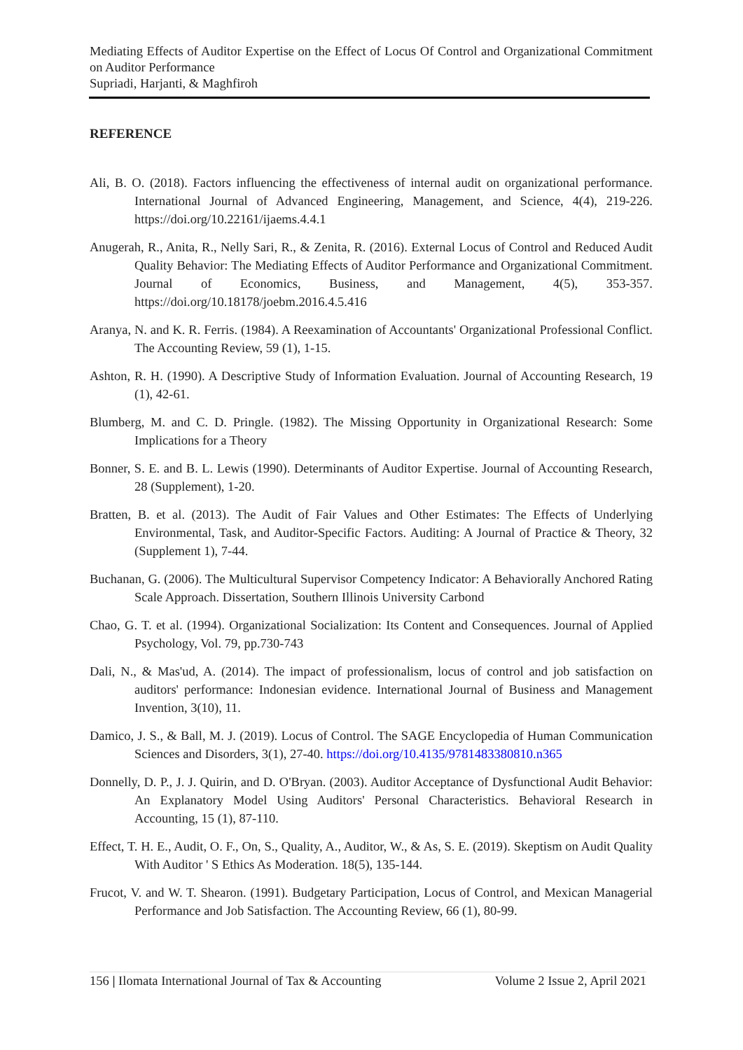Mediating Effects of Auditor Expertise on the Effect of Locus Of Control and Organizational Commitment on Auditor Performance
Supriadi, Harjanti, & Maghfiroh
REFERENCE
Ali, B. O. (2018). Factors influencing the effectiveness of internal audit on organizational performance. International Journal of Advanced Engineering, Management, and Science, 4(4), 219-226. https://doi.org/10.22161/ijaems.4.4.1
Anugerah, R., Anita, R., Nelly Sari, R., & Zenita, R. (2016). External Locus of Control and Reduced Audit Quality Behavior: The Mediating Effects of Auditor Performance and Organizational Commitment. Journal of Economics, Business, and Management, 4(5), 353-357. https://doi.org/10.18178/joebm.2016.4.5.416
Aranya, N. and K. R. Ferris. (1984). A Reexamination of Accountants' Organizational Professional Conflict. The Accounting Review, 59 (1), 1-15.
Ashton, R. H. (1990). A Descriptive Study of Information Evaluation. Journal of Accounting Research, 19 (1), 42-61.
Blumberg, M. and C. D. Pringle. (1982). The Missing Opportunity in Organizational Research: Some Implications for a Theory
Bonner, S. E. and B. L. Lewis (1990). Determinants of Auditor Expertise. Journal of Accounting Research, 28 (Supplement), 1-20.
Bratten, B. et al. (2013). The Audit of Fair Values and Other Estimates: The Effects of Underlying Environmental, Task, and Auditor-Specific Factors. Auditing: A Journal of Practice & Theory, 32 (Supplement 1), 7-44.
Buchanan, G. (2006). The Multicultural Supervisor Competency Indicator: A Behaviorally Anchored Rating Scale Approach. Dissertation, Southern Illinois University Carbond
Chao, G. T. et al. (1994). Organizational Socialization: Its Content and Consequences. Journal of Applied Psychology, Vol. 79, pp.730-743
Dali, N., & Mas'ud, A. (2014). The impact of professionalism, locus of control and job satisfaction on auditors' performance: Indonesian evidence. International Journal of Business and Management Invention, 3(10), 11.
Damico, J. S., & Ball, M. J. (2019). Locus of Control. The SAGE Encyclopedia of Human Communication Sciences and Disorders, 3(1), 27-40. https://doi.org/10.4135/9781483380810.n365
Donnelly, D. P., J. J. Quirin, and D. O'Bryan. (2003). Auditor Acceptance of Dysfunctional Audit Behavior: An Explanatory Model Using Auditors' Personal Characteristics. Behavioral Research in Accounting, 15 (1), 87-110.
Effect, T. H. E., Audit, O. F., On, S., Quality, A., Auditor, W., & As, S. E. (2019). Skeptism on Audit Quality With Auditor ' S Ethics As Moderation. 18(5), 135-144.
Frucot, V. and W. T. Shearon. (1991). Budgetary Participation, Locus of Control, and Mexican Managerial Performance and Job Satisfaction. The Accounting Review, 66 (1), 80-99.
156 | Ilomata International Journal of Tax & Accounting Volume 2 Issue 2, April 2021